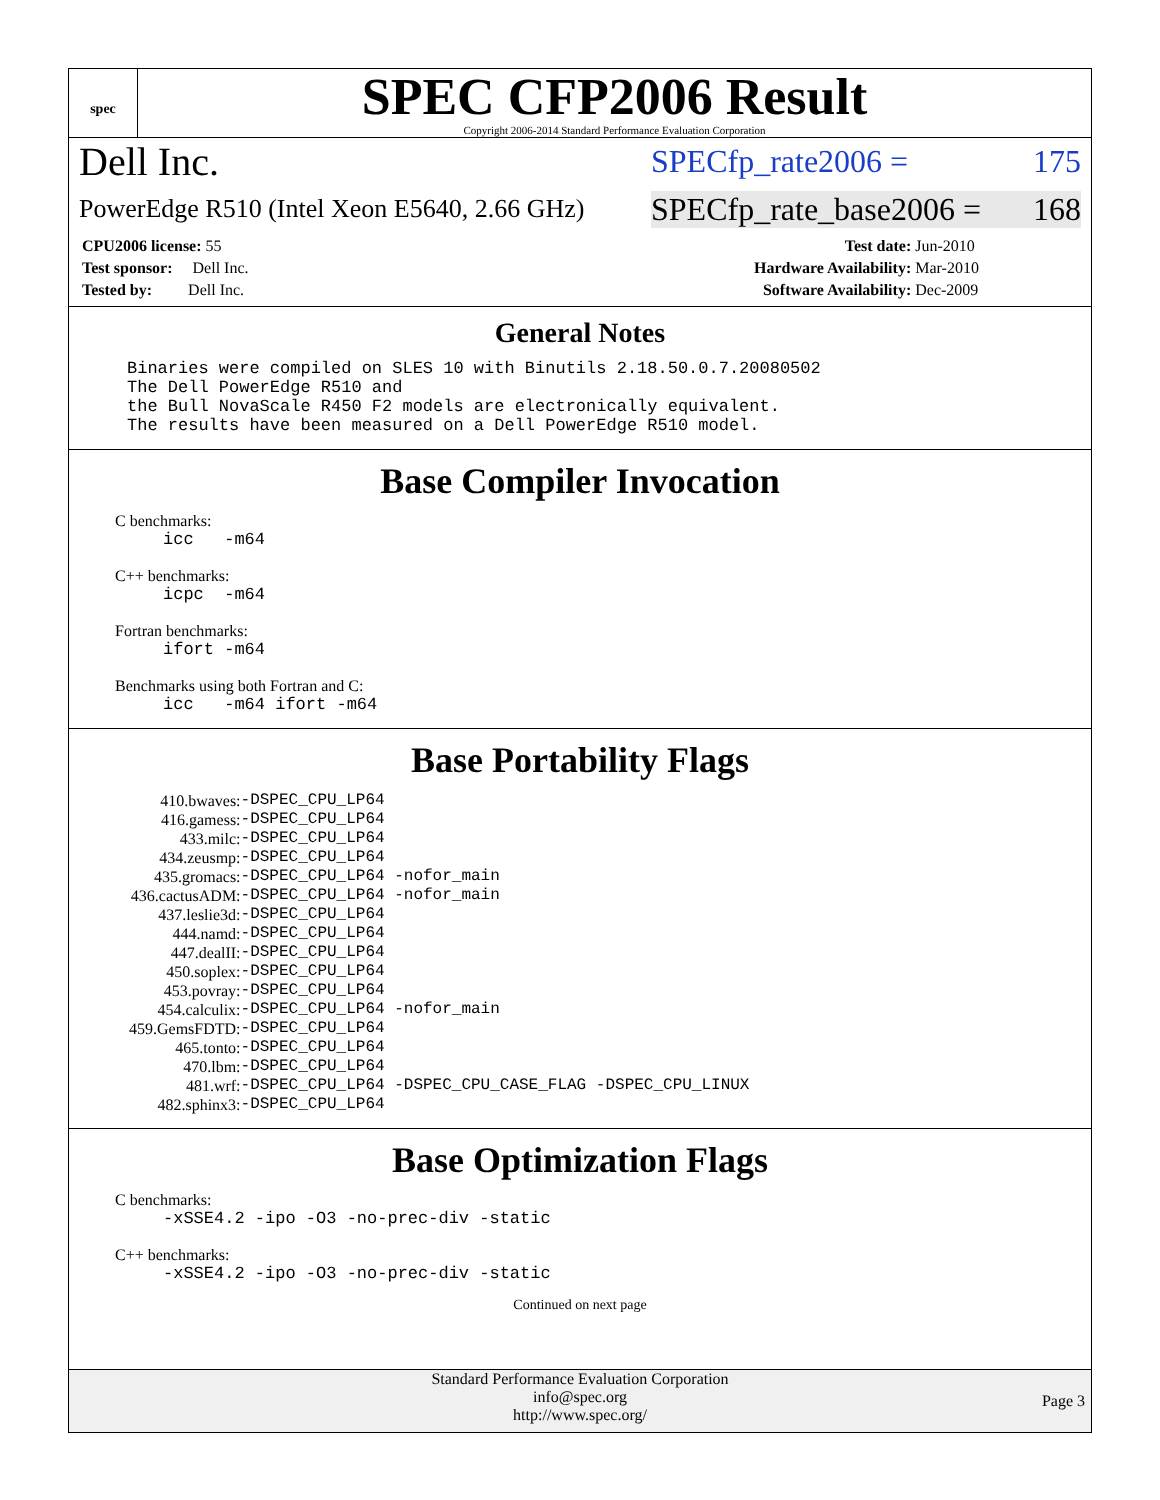spec
SPEC CFP2006 Result
Copyright 2006-2014 Standard Performance Evaluation Corporation
Dell Inc. SPECfp_rate2006 = 175
PowerEdge R510 (Intel Xeon E5640, 2.66 GHz) SPECfp_rate_base2006 = 168
| CPU2006 license: 55 | | Test date: | Jun-2010 |
| Test sponsor: Dell Inc. | | Hardware Availability: | Mar-2010 |
| Tested by: Dell Inc. | | Software Availability: | Dec-2009 |
General Notes
Binaries were compiled on SLES 10 with Binutils 2.18.50.0.7.20080502 The Dell PowerEdge R510 and the Bull NovaScale R450 F2 models are electronically equivalent. The results have been measured on a Dell PowerEdge R510 model.
Base Compiler Invocation
C benchmarks:
icc -m64
C++ benchmarks:
icpc -m64
Fortran benchmarks:
ifort -m64
Benchmarks using both Fortran and C:
icc -m64 ifort -m64
Base Portability Flags
| 410.bwaves: | -DSPEC_CPU_LP64 |
| 416.gamess: | -DSPEC_CPU_LP64 |
| 433.milc: | -DSPEC_CPU_LP64 |
| 434.zeusmp: | -DSPEC_CPU_LP64 |
| 435.gromacs: | -DSPEC_CPU_LP64 -nofor_main |
| 436.cactusADM: | -DSPEC_CPU_LP64 -nofor_main |
| 437.leslie3d: | -DSPEC_CPU_LP64 |
| 444.namd: | -DSPEC_CPU_LP64 |
| 447.dealII: | -DSPEC_CPU_LP64 |
| 450.soplex: | -DSPEC_CPU_LP64 |
| 453.povray: | -DSPEC_CPU_LP64 |
| 454.calculix: | -DSPEC_CPU_LP64 -nofor_main |
| 459.GemsFDTD: | -DSPEC_CPU_LP64 |
| 465.tonto: | -DSPEC_CPU_LP64 |
| 470.lbm: | -DSPEC_CPU_LP64 |
| 481.wrf: | -DSPEC_CPU_LP64 -DSPEC_CPU_CASE_FLAG -DSPEC_CPU_LINUX |
| 482.sphinx3: | -DSPEC_CPU_LP64 |
Base Optimization Flags
C benchmarks:
-xSSE4.2 -ipo -O3 -no-prec-div -static
C++ benchmarks:
-xSSE4.2 -ipo -O3 -no-prec-div -static
Continued on next page
Standard Performance Evaluation Corporation
info@spec.org
http://www.spec.org/
Page 3